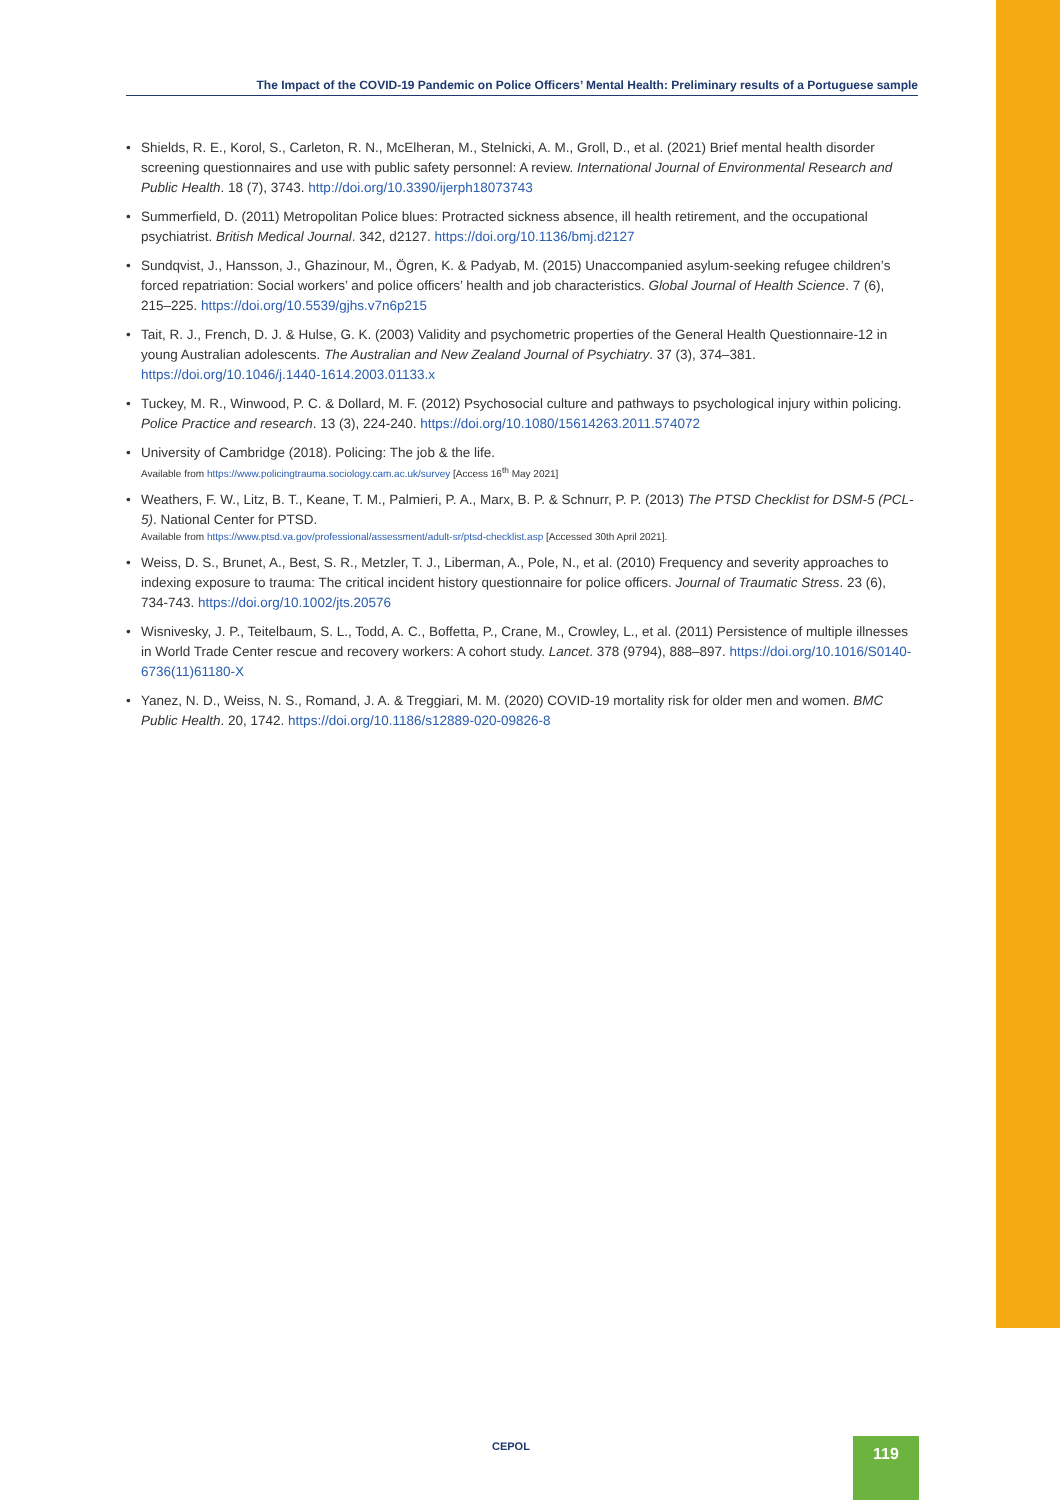The Impact of the COVID-19 Pandemic on Police Officers’ Mental Health: Preliminary results of a Portuguese sample
• Shields, R. E., Korol, S., Carleton, R. N., McElheran, M., Stelnicki, A. M., Groll, D., et al. (2021) Brief mental health disorder screening questionnaires and use with public safety personnel: A review. International Journal of Environmental Research and Public Health. 18 (7), 3743. http://doi.org/10.3390/ijerph18073743
• Summerfield, D. (2011) Metropolitan Police blues: Protracted sickness absence, ill health retirement, and the occupational psychiatrist. British Medical Journal. 342, d2127. https://doi.org/10.1136/bmj.d2127
• Sundqvist, J., Hansson, J., Ghazinour, M., Ögren, K. & Padyab, M. (2015) Unaccompanied asylum-seeking refugee children’s forced repatriation: Social workers’ and police officers’ health and job characteristics. Global Journal of Health Science. 7 (6), 215–225. https://doi.org/10.5539/gjhs.v7n6p215
• Tait, R. J., French, D. J. & Hulse, G. K. (2003) Validity and psychometric properties of the General Health Questionnaire-12 in young Australian adolescents. The Australian and New Zealand Journal of Psychiatry. 37 (3), 374–381. https://doi.org/10.1046/j.1440-1614.2003.01133.x
• Tuckey, M. R., Winwood, P. C. & Dollard, M. F. (2012) Psychosocial culture and pathways to psychological injury within policing. Police Practice and research. 13 (3), 224-240. https://doi.org/10.1080/15614263.2011.574072
• University of Cambridge (2018). Policing: The job & the life.
Available from https://www.policingtrauma.sociology.cam.ac.uk/survey [Access 16<sup>th</sup> May 2021]
• Weathers, F. W., Litz, B. T., Keane, T. M., Palmieri, P. A., Marx, B. P. & Schnurr, P. P. (2013) The PTSD Checklist for DSM-5 (PCL-5). National Center for PTSD.
Available from https://www.ptsd.va.gov/professional/assessment/adult-sr/ptsd-checklist.asp [Accessed 30th April 2021].
• Weiss, D. S., Brunet, A., Best, S. R., Metzler, T. J., Liberman, A., Pole, N., et al. (2010) Frequency and severity approaches to indexing exposure to trauma: The critical incident history questionnaire for police officers. Journal of Traumatic Stress. 23 (6), 734-743. https://doi.org/10.1002/jts.20576
• Wisnivesky, J. P., Teitelbaum, S. L., Todd, A. C., Boffetta, P., Crane, M., Crowley, L., et al. (2011) Persistence of multiple illnesses in World Trade Center rescue and recovery workers: A cohort study. Lancet. 378 (9794), 888–897. https://doi.org/10.1016/S0140-6736(11)61180-X
• Yanez, N. D., Weiss, N. S., Romand, J. A. & Treggiari, M. M. (2020) COVID-19 mortality risk for older men and women. BMC Public Health. 20, 1742. https://doi.org/10.1186/s12889-020-09826-8
CEPOL 119